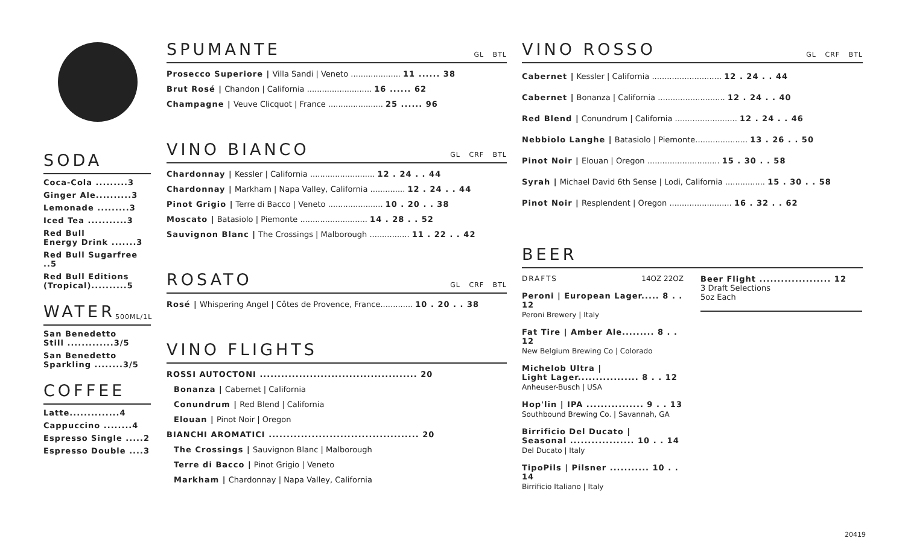SODA
Coca-Cola .........3
Ginger Ale..........3
Lemonade .........3
Iced Tea ...........3
Red Bull
Energy Drink .......3
Red Bull Sugarfree ..5
Red Bull Editions
(Tropical)..........5
WATER 500ML/1L
San Benedetto
Still .............3/5
San Benedetto
Sparkling ........3/5
COFFEE
Latte..............4
Cappuccino ........4
Espresso Single .....2
Espresso Double ....3
SPUMANTE GL BTL
Prosecco Superiore | Villa Sandi | Veneto .................... 11 ...... 38
Brut Rosé | Chandon | California .......................... 16 ...... 62
Champagne | Veuve Clicquot | France ...................... 25 ...... 96
VINO BIANCO GL CRF BTL
Chardonnay | Kessler | California .......................... 12 . 24 . . 44
Chardonnay | Markham | Napa Valley, California .............. 12 . 24 . . 44
Pinot Grigio | Terre di Bacco | Veneto ...................... 10 . 20 . . 38
Moscato | Batasiolo | Piemonte ........................... 14 . 28 . . 52
Sauvignon Blanc | The Crossings | Malborough ................ 11 . 22 . . 42
ROSATO GL CRF BTL
Rosé | Whispering Angel | Côtes de Provence, France............. 10 . 20 . . 38
VINO FLIGHTS
ROSSI AUTOCTONI ............................................ 20
Bonanza | Cabernet | California
Conundrum | Red Blend | California
Elouan | Pinot Noir | Oregon
BIANCHI AROMATICI .......................................... 20
The Crossings | Sauvignon Blanc | Malborough
Terre di Bacco | Pinot Grigio | Veneto
Markham | Chardonnay | Napa Valley, California
VINO ROSSO GL CRF BTL
Cabernet | Kessler | California ............................ 12 . 24 . . 44
Cabernet | Bonanza | California ........................... 12 . 24 . . 40
Red Blend | Conundrum | California ......................... 12 . 24 . . 46
Nebbiolo Langhe | Batasiolo | Piemonte..................... 13 . 26 . . 50
Pinot Noir | Elouan | Oregon ............................. 15 . 30 . . 58
Syrah | Michael David 6th Sense | Lodi, California ................ 15 . 30 . . 58
Pinot Noir | Resplendent | Oregon ......................... 16 . 32 . . 62
BEER
DRAFTS 14OZ 22OZ
Peroni | European Lager..... 8 . . 12
Peroni Brewery | Italy
Fat Tire | Amber Ale......... 8 . . 12
New Belgium Brewing Co | Colorado
Michelob Ultra |
Light Lager................. 8 . . 12
Anheuser-Busch | USA
Hop'lin | IPA ................ 9 . . 13
Southbound Brewing Co. | Savannah, GA
Birrificio Del Ducato |
Seasonal .................. 10 . . 14
Del Ducato | Italy
TipoPils | Pilsner ........... 10 . . 14
Birrificio Italiano | Italy
Beer Flight .................... 12
3 Draft Selections
5oz Each
20419